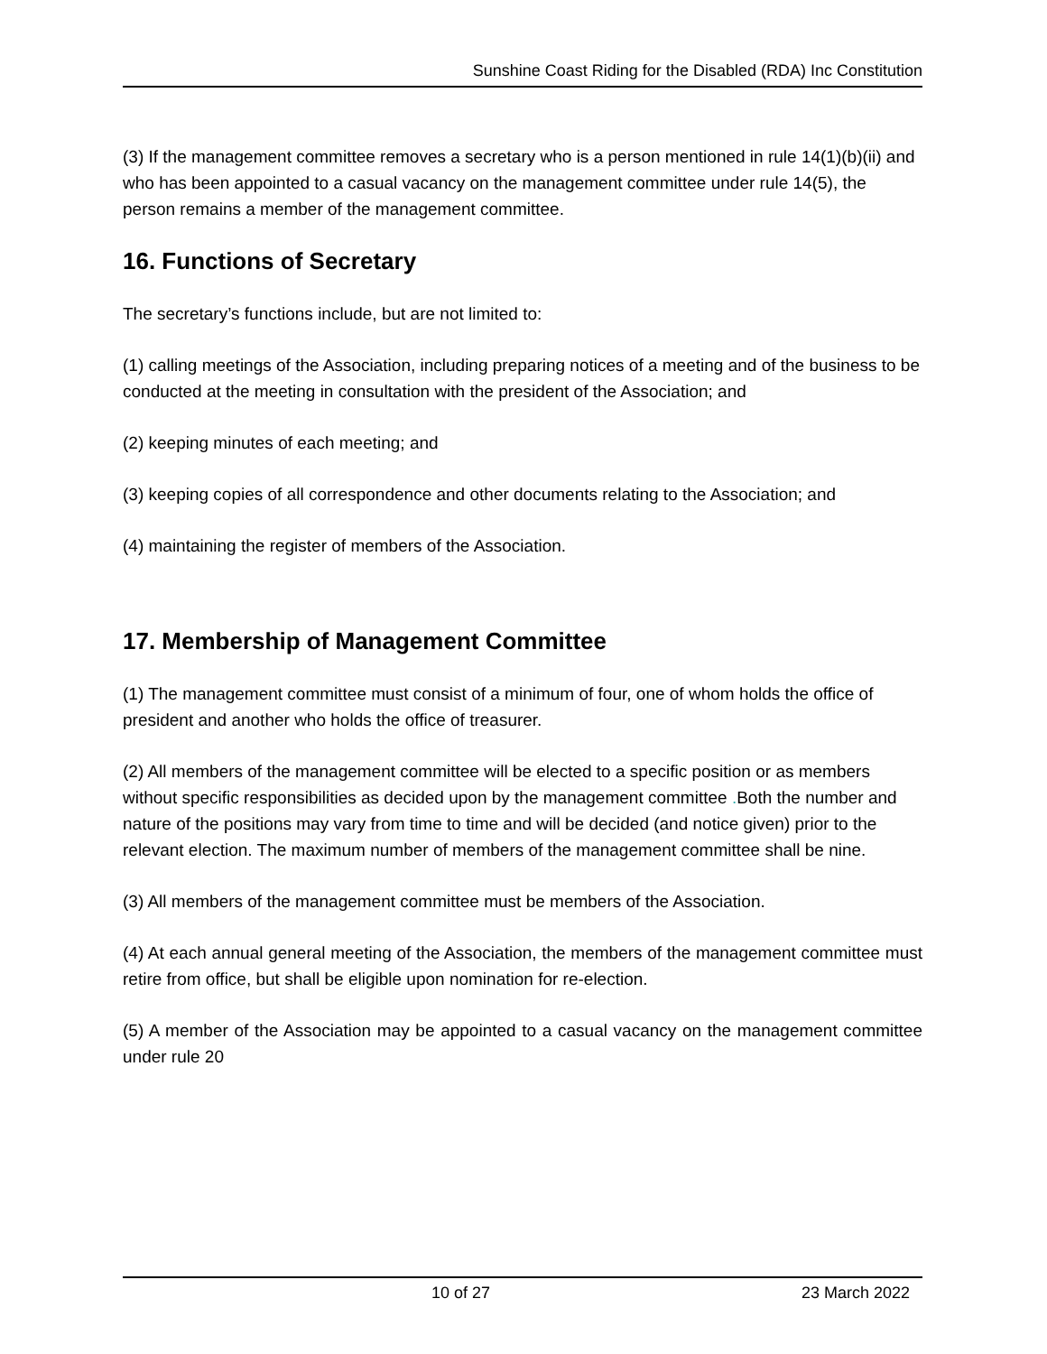Sunshine Coast Riding for the Disabled (RDA) Inc Constitution
(3) If the management committee removes a secretary who is a person mentioned in rule 14(1)(b)(ii) and who has been appointed to a casual vacancy on the management committee under rule 14(5), the person remains a member of the management committee.
16. Functions of Secretary
The secretary’s functions include, but are not limited to:
(1) calling meetings of the Association, including preparing notices of a meeting and of the business to be conducted at the meeting in consultation with the president of the Association; and
(2) keeping minutes of each meeting; and
(3) keeping copies of all correspondence and other documents relating to the Association; and
(4) maintaining the register of members of the Association.
17. Membership of Management Committee
(1) The management committee must consist of a minimum of four, one of whom holds the office of president and another who holds the office of treasurer.
(2) All members of the management committee will be elected to a specific position or as members without specific responsibilities as decided upon by the management committee . Both the number and nature of the positions may vary from time to time and will be decided (and notice given) prior to the relevant election. The maximum number of members of the management committee shall be nine.
(3) All members of the management committee must be members of the Association.
(4) At each annual general meeting of the Association, the members of the management committee must retire from office, but shall be eligible upon nomination for re-election.
(5) A member of the Association may be appointed to a casual vacancy on the management committee under rule 20
10 of 27 23 March 2022